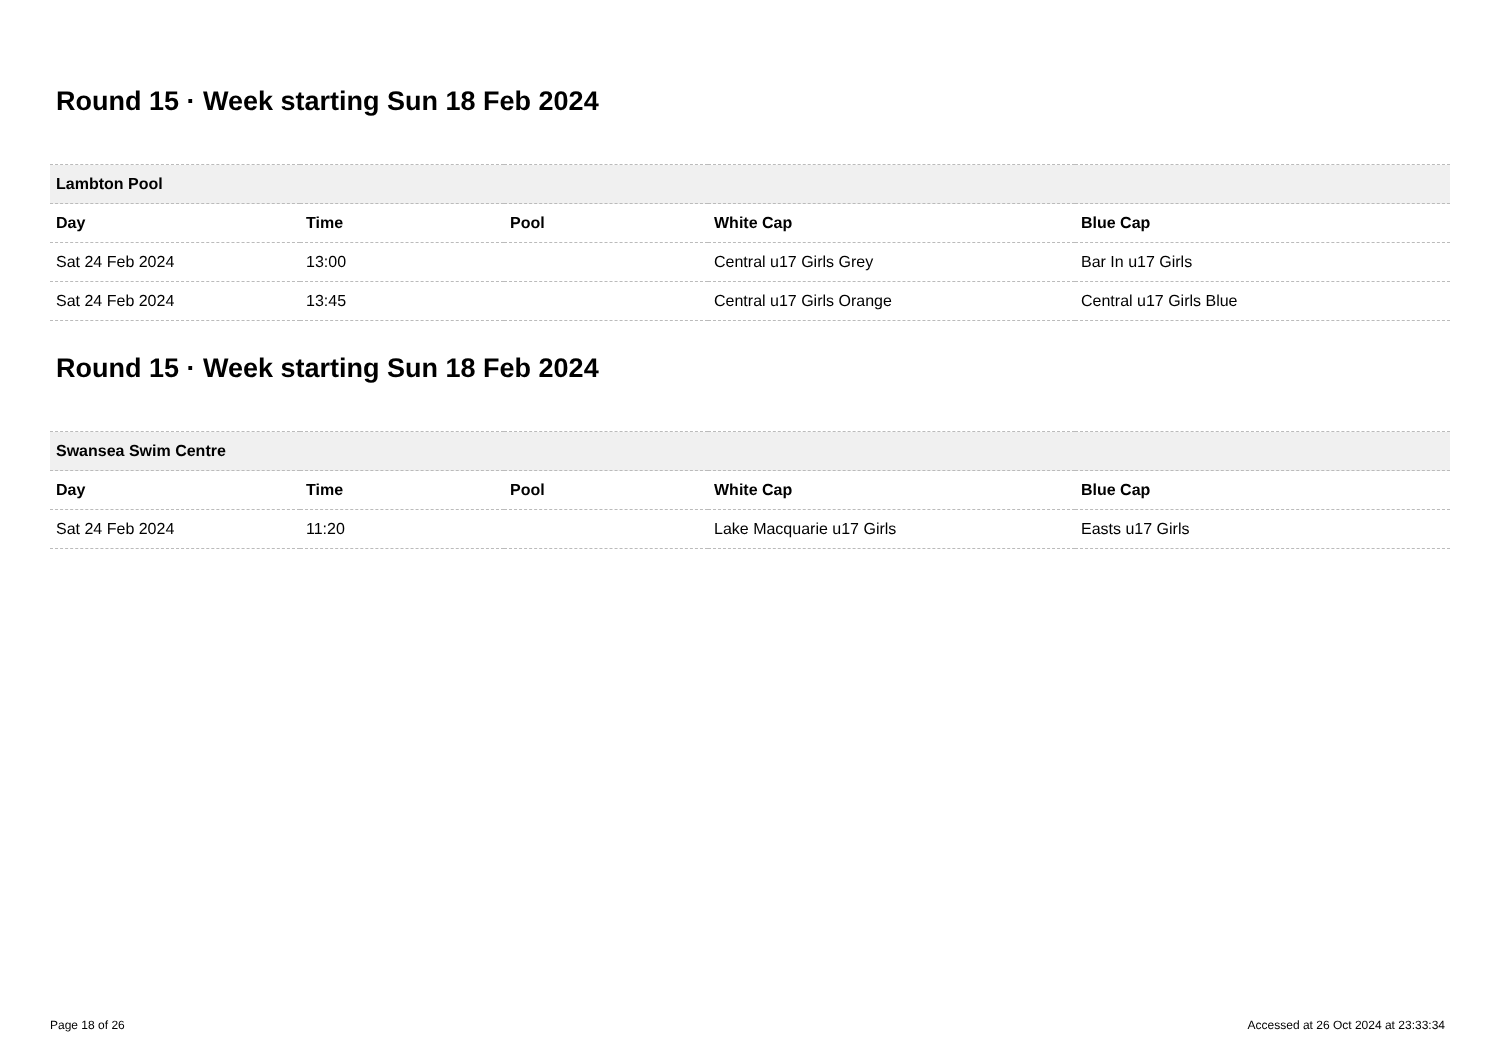Round 15 · Week starting Sun 18 Feb 2024
| Lambton Pool | | | | |
| Day | Time | Pool | White Cap | Blue Cap |
| Sat 24 Feb 2024 | 13:00 | | Central u17 Girls Grey | Bar In u17 Girls |
| Sat 24 Feb 2024 | 13:45 | | Central u17 Girls Orange | Central u17 Girls Blue |
Round 15 · Week starting Sun 18 Feb 2024
| Swansea Swim Centre | | | | |
| Day | Time | Pool | White Cap | Blue Cap |
| Sat 24 Feb 2024 | 11:20 | | Lake Macquarie u17 Girls | Easts u17 Girls |
Page 18 of 26 Accessed at 26 Oct 2024 at 23:33:34